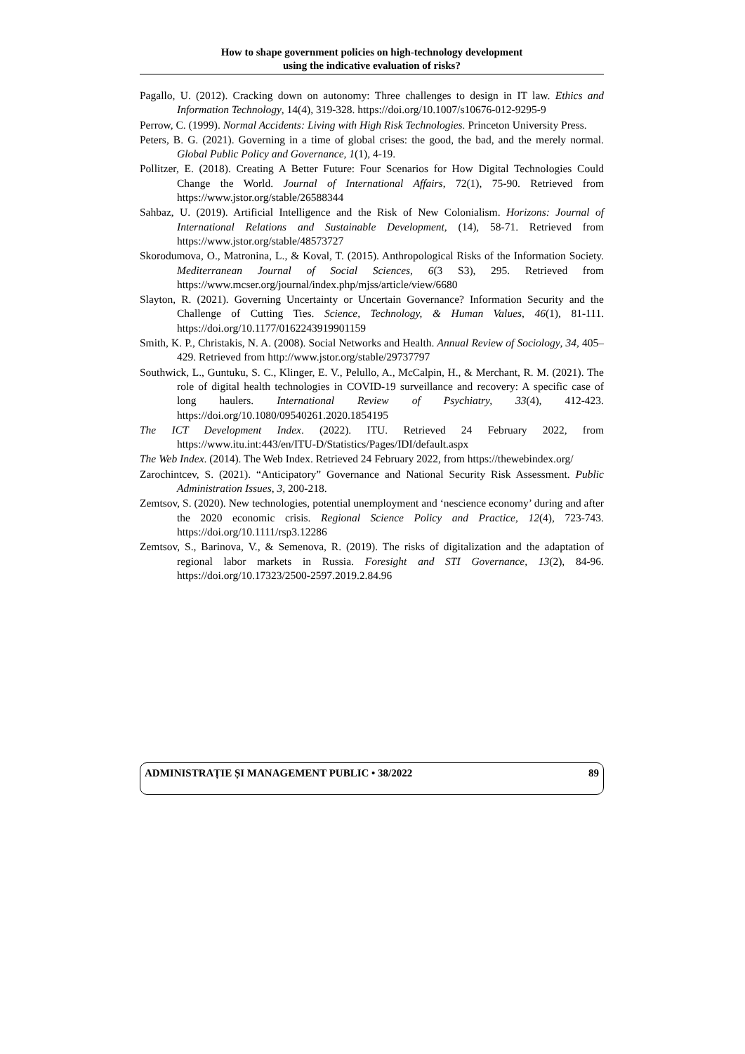How to shape government policies on high-technology development
using the indicative evaluation of risks?
Pagallo, U. (2012). Cracking down on autonomy: Three challenges to design in IT law. Ethics and Information Technology, 14(4), 319-328. https://doi.org/10.1007/s10676-012-9295-9
Perrow, C. (1999). Normal Accidents: Living with High Risk Technologies. Princeton University Press.
Peters, B. G. (2021). Governing in a time of global crises: the good, the bad, and the merely normal. Global Public Policy and Governance, 1(1), 4-19.
Pollitzer, E. (2018). Creating A Better Future: Four Scenarios for How Digital Technologies Could Change the World. Journal of International Affairs, 72(1), 75-90. Retrieved from https://www.jstor.org/stable/26588344
Sahbaz, U. (2019). Artificial Intelligence and the Risk of New Colonialism. Horizons: Journal of International Relations and Sustainable Development, (14), 58-71. Retrieved from https://www.jstor.org/stable/48573727
Skorodumova, O., Matronina, L., & Koval, T. (2015). Anthropological Risks of the Information Society. Mediterranean Journal of Social Sciences, 6(3 S3), 295. Retrieved from https://www.mcser.org/journal/index.php/mjss/article/view/6680
Slayton, R. (2021). Governing Uncertainty or Uncertain Governance? Information Security and the Challenge of Cutting Ties. Science, Technology, & Human Values, 46(1), 81-111. https://doi.org/10.1177/0162243919901159
Smith, K. P., Christakis, N. A. (2008). Social Networks and Health. Annual Review of Sociology, 34, 405–429. Retrieved from http://www.jstor.org/stable/29737797
Southwick, L., Guntuku, S. C., Klinger, E. V., Pelullo, A., McCalpin, H., & Merchant, R. M. (2021). The role of digital health technologies in COVID-19 surveillance and recovery: A specific case of long haulers. International Review of Psychiatry, 33(4), 412-423. https://doi.org/10.1080/09540261.2020.1854195
The ICT Development Index. (2022). ITU. Retrieved 24 February 2022, from https://www.itu.int:443/en/ITU-D/Statistics/Pages/IDI/default.aspx
The Web Index. (2014). The Web Index. Retrieved 24 February 2022, from https://thewebindex.org/
Zarochintcev, S. (2021). “Anticipatory” Governance and National Security Risk Assessment. Public Administration Issues, 3, 200-218.
Zemtsov, S. (2020). New technologies, potential unemployment and ‘nescience economy’ during and after the 2020 economic crisis. Regional Science Policy and Practice, 12(4), 723-743. https://doi.org/10.1111/rsp3.12286
Zemtsov, S., Barinova, V., & Semenova, R. (2019). The risks of digitalization and the adaptation of regional labor markets in Russia. Foresight and STI Governance, 13(2), 84-96. https://doi.org/10.17323/2500-2597.2019.2.84.96
ADMINISTRAȚIE ȘI MANAGEMENT PUBLIC • 38/2022 89